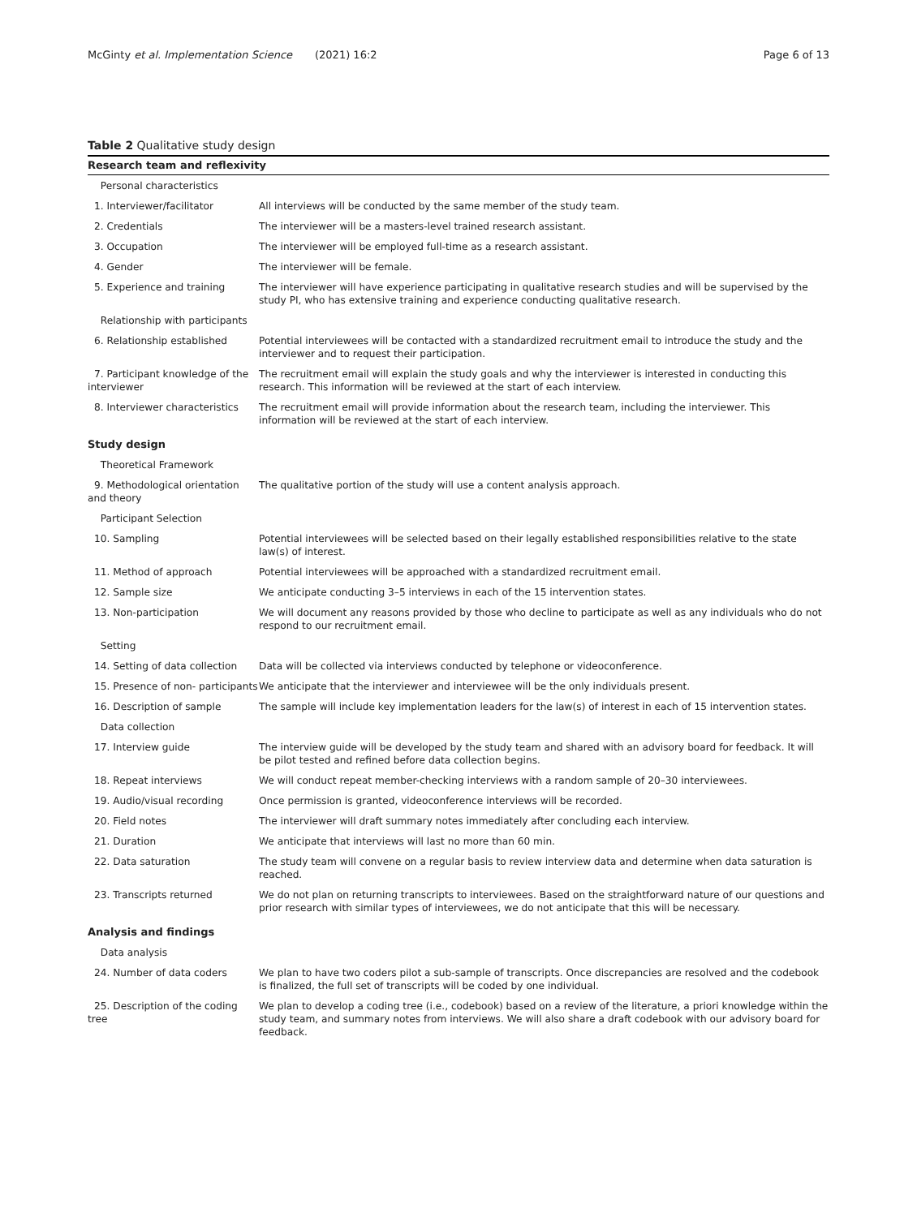McGinty et al. Implementation Science
(2021) 16:2 Page 6 of 13
Table 2 Qualitative study design
| Research team and reflexivity | |
| --- | --- |
| Personal characteristics | |
| 1. Interviewer/facilitator | All interviews will be conducted by the same member of the study team. |
| 2. Credentials | The interviewer will be a masters-level trained research assistant. |
| 3. Occupation | The interviewer will be employed full-time as a research assistant. |
| 4. Gender | The interviewer will be female. |
| 5. Experience and training | The interviewer will have experience participating in qualitative research studies and will be supervised by the study PI, who has extensive training and experience conducting qualitative research. |
| Relationship with participants | |
| 6. Relationship established | Potential interviewees will be contacted with a standardized recruitment email to introduce the study and the interviewer and to request their participation. |
| 7. Participant knowledge of the interviewer | The recruitment email will explain the study goals and why the interviewer is interested in conducting this research. This information will be reviewed at the start of each interview. |
| 8. Interviewer characteristics | The recruitment email will provide information about the research team, including the interviewer. This information will be reviewed at the start of each interview. |
| Study design | |
| Theoretical Framework | |
| 9. Methodological orientation and theory | The qualitative portion of the study will use a content analysis approach. |
| Participant Selection | |
| 10. Sampling | Potential interviewees will be selected based on their legally established responsibilities relative to the state law(s) of interest. |
| 11. Method of approach | Potential interviewees will be approached with a standardized recruitment email. |
| 12. Sample size | We anticipate conducting 3–5 interviews in each of the 15 intervention states. |
| 13. Non-participation | We will document any reasons provided by those who decline to participate as well as any individuals who do not respond to our recruitment email. |
| Setting | |
| 14. Setting of data collection | Data will be collected via interviews conducted by telephone or videoconference. |
| 15. Presence of non- participants | We anticipate that the interviewer and interviewee will be the only individuals present. |
| 16. Description of sample | The sample will include key implementation leaders for the law(s) of interest in each of 15 intervention states. |
| Data collection | |
| 17. Interview guide | The interview guide will be developed by the study team and shared with an advisory board for feedback. It will be pilot tested and refined before data collection begins. |
| 18. Repeat interviews | We will conduct repeat member-checking interviews with a random sample of 20–30 interviewees. |
| 19. Audio/visual recording | Once permission is granted, videoconference interviews will be recorded. |
| 20. Field notes | The interviewer will draft summary notes immediately after concluding each interview. |
| 21. Duration | We anticipate that interviews will last no more than 60 min. |
| 22. Data saturation | The study team will convene on a regular basis to review interview data and determine when data saturation is reached. |
| 23. Transcripts returned | We do not plan on returning transcripts to interviewees. Based on the straightforward nature of our questions and prior research with similar types of interviewees, we do not anticipate that this will be necessary. |
| Analysis and findings | |
| Data analysis | |
| 24. Number of data coders | We plan to have two coders pilot a sub-sample of transcripts. Once discrepancies are resolved and the codebook is finalized, the full set of transcripts will be coded by one individual. |
| 25. Description of the coding tree | We plan to develop a coding tree (i.e., codebook) based on a review of the literature, a priori knowledge within the study team, and summary notes from interviews. We will also share a draft codebook with our advisory board for feedback. |